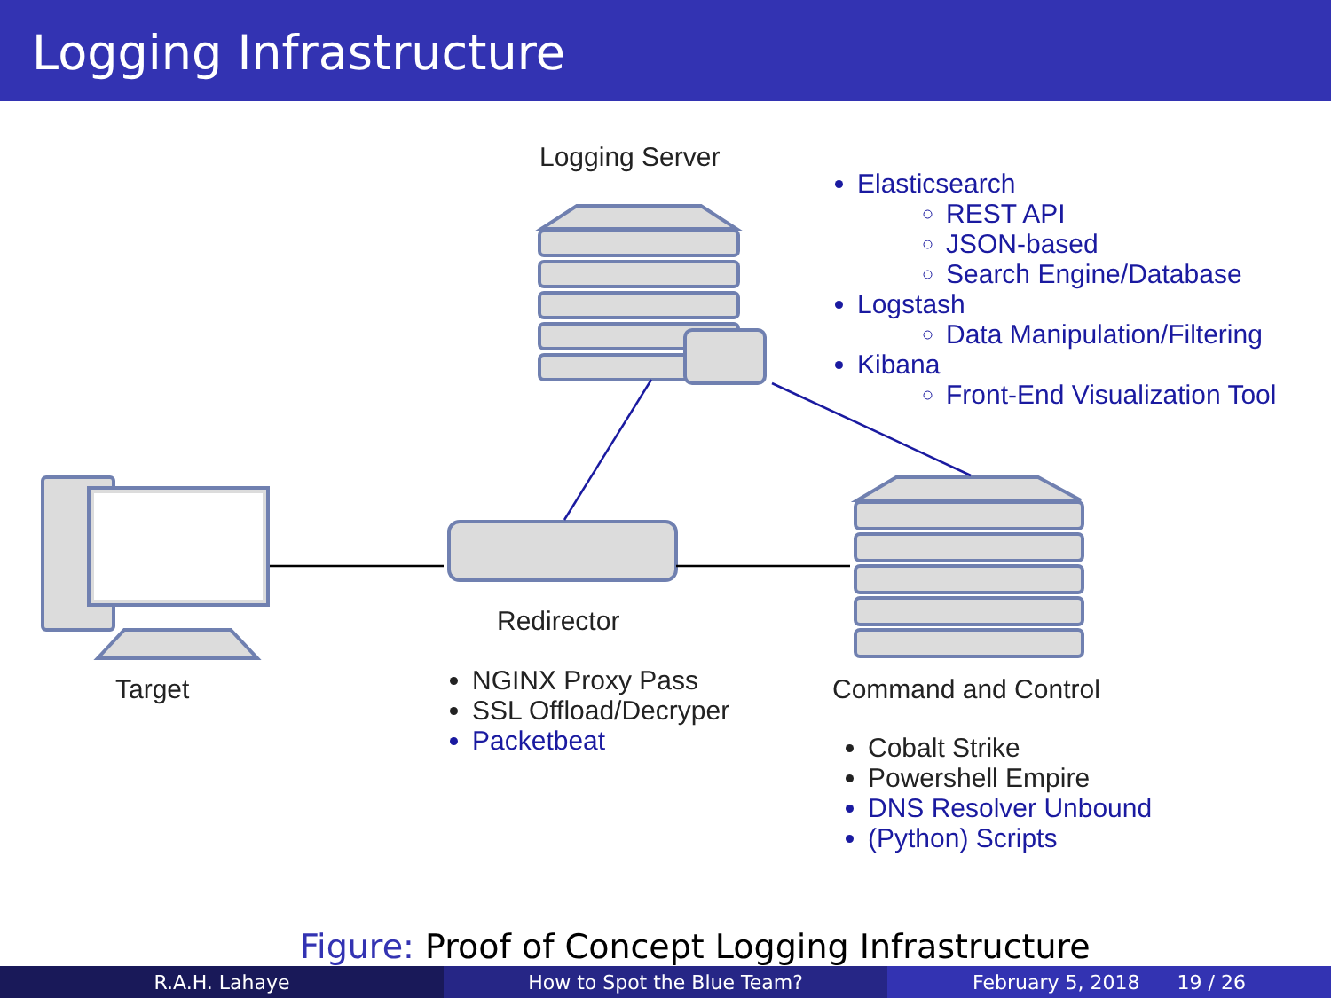Logging Infrastructure
Logging Server
Elasticsearch
REST API
JSON-based
Search Engine/Database
Logstash
Data Manipulation/Filtering
Kibana
Front-End Visualization Tool
Target
Redirector
NGINX Proxy Pass
SSL Offload/Decryper
Packetbeat
Command and Control
Cobalt Strike
Powershell Empire
DNS Resolver Unbound
(Python) Scripts
Figure: Proof of Concept Logging Infrastructure
R.A.H. Lahaye How to Spot the Blue Team? February 5, 2018 19 / 26